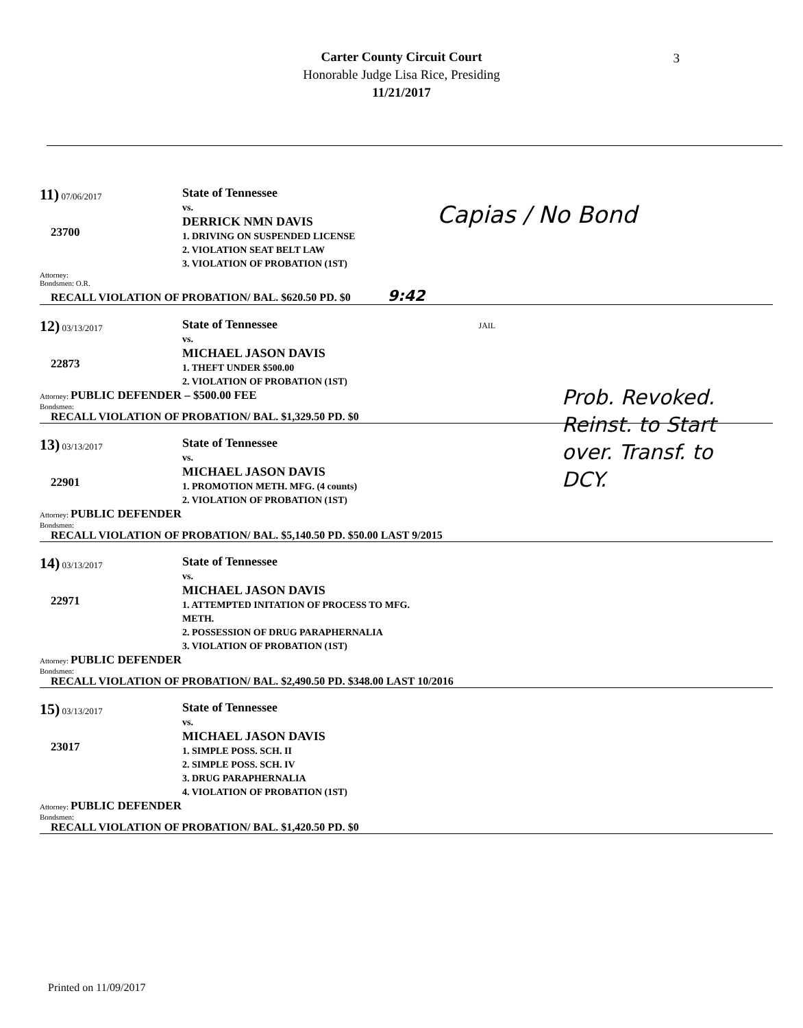Carter County Circuit Court
Honorable Judge Lisa Rice, Presiding
11/21/2017
3
11) 07/06/2017
23700
State of Tennessee
vs.
DERRICK NMN DAVIS
1. DRIVING ON SUSPENDED LICENSE
2. VIOLATION SEAT BELT LAW
3. VIOLATION OF PROBATION (1ST)
Attorney:
Bondsmen: O.R.
RECALL VIOLATION OF PROBATION/ BAL. $620.50 PD. $0 9:42
Capias / No Bond
12) 03/13/2017
22873
State of Tennessee JAIL
vs.
MICHAEL JASON DAVIS
1. THEFT UNDER $500.00
2. VIOLATION OF PROBATION (1ST)
Attorney: PUBLIC DEFENDER – $500.00 FEE
Bondsmen:
RECALL VIOLATION OF PROBATION/ BAL. $1,329.50 PD. $0
13) 03/13/2017
22901
State of Tennessee
vs.
MICHAEL JASON DAVIS
1. PROMOTION METH. MFG. (4 counts)
2. VIOLATION OF PROBATION (1ST)
Attorney: PUBLIC DEFENDER
Bondsmen:
RECALL VIOLATION OF PROBATION/ BAL. $5,140.50 PD. $50.00 LAST 9/2015
14) 03/13/2017
22971
State of Tennessee
vs.
MICHAEL JASON DAVIS
1. ATTEMPTED INITATION OF PROCESS TO MFG.
METH.
2. POSSESSION OF DRUG PARAPHERNALIA
3. VIOLATION OF PROBATION (1ST)
Attorney: PUBLIC DEFENDER
Bondsmen:
RECALL VIOLATION OF PROBATION/ BAL. $2,490.50 PD. $348.00 LAST 10/2016
15) 03/13/2017
23017
State of Tennessee
vs.
MICHAEL JASON DAVIS
1. SIMPLE POSS. SCH. II
2. SIMPLE POSS. SCH. IV
3. DRUG PARAPHERNALIA
4. VIOLATION OF PROBATION (1ST)
Attorney: PUBLIC DEFENDER
Bondsmen:
RECALL VIOLATION OF PROBATION/ BAL. $1,420.50 PD. $0
Prob. Revoked. Reinst. to Start over. Transf. to DCY.
Printed on 11/09/2017